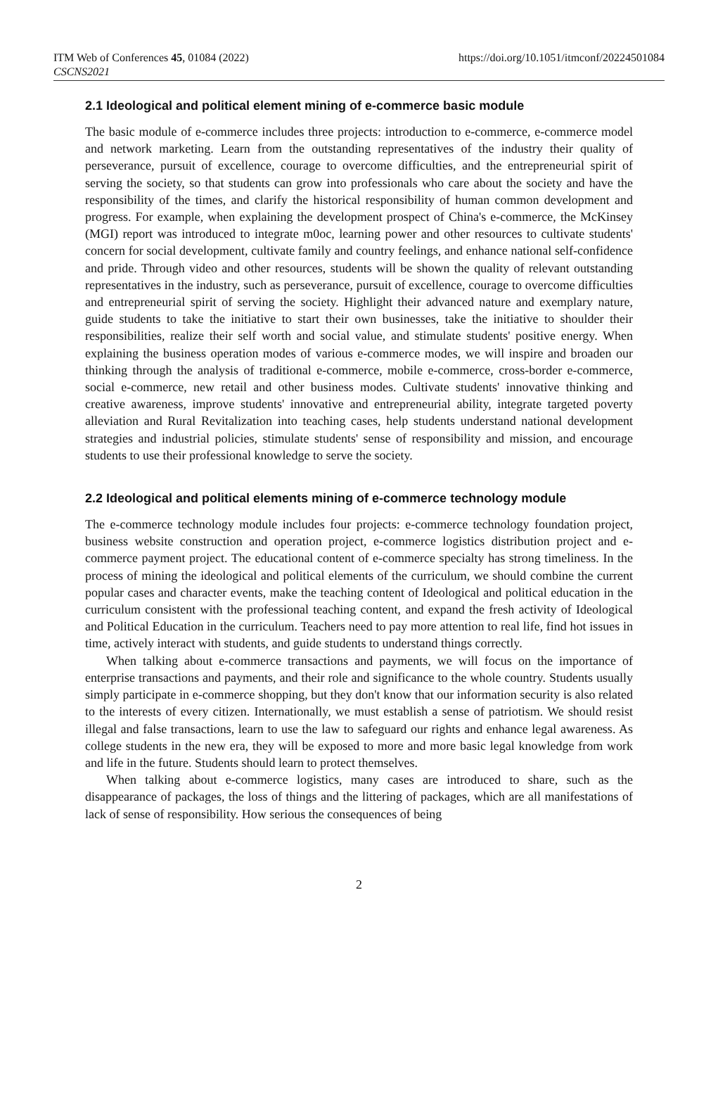ITM Web of Conferences 45, 01084 (2022)
CSCNS2021
https://doi.org/10.1051/itmconf/20224501084
2.1 Ideological and political element mining of e-commerce basic module
The basic module of e-commerce includes three projects: introduction to e-commerce, e-commerce model and network marketing. Learn from the outstanding representatives of the industry their quality of perseverance, pursuit of excellence, courage to overcome difficulties, and the entrepreneurial spirit of serving the society, so that students can grow into professionals who care about the society and have the responsibility of the times, and clarify the historical responsibility of human common development and progress. For example, when explaining the development prospect of China's e-commerce, the McKinsey (MGI) report was introduced to integrate m0oc, learning power and other resources to cultivate students' concern for social development, cultivate family and country feelings, and enhance national self-confidence and pride. Through video and other resources, students will be shown the quality of relevant outstanding representatives in the industry, such as perseverance, pursuit of excellence, courage to overcome difficulties and entrepreneurial spirit of serving the society. Highlight their advanced nature and exemplary nature, guide students to take the initiative to start their own businesses, take the initiative to shoulder their responsibilities, realize their self worth and social value, and stimulate students' positive energy. When explaining the business operation modes of various e-commerce modes, we will inspire and broaden our thinking through the analysis of traditional e-commerce, mobile e-commerce, cross-border e-commerce, social e-commerce, new retail and other business modes. Cultivate students' innovative thinking and creative awareness, improve students' innovative and entrepreneurial ability, integrate targeted poverty alleviation and Rural Revitalization into teaching cases, help students understand national development strategies and industrial policies, stimulate students' sense of responsibility and mission, and encourage students to use their professional knowledge to serve the society.
2.2 Ideological and political elements mining of e-commerce technology module
The e-commerce technology module includes four projects: e-commerce technology foundation project, business website construction and operation project, e-commerce logistics distribution project and e-commerce payment project. The educational content of e-commerce specialty has strong timeliness. In the process of mining the ideological and political elements of the curriculum, we should combine the current popular cases and character events, make the teaching content of Ideological and political education in the curriculum consistent with the professional teaching content, and expand the fresh activity of Ideological and Political Education in the curriculum. Teachers need to pay more attention to real life, find hot issues in time, actively interact with students, and guide students to understand things correctly.
When talking about e-commerce transactions and payments, we will focus on the importance of enterprise transactions and payments, and their role and significance to the whole country. Students usually simply participate in e-commerce shopping, but they don't know that our information security is also related to the interests of every citizen. Internationally, we must establish a sense of patriotism. We should resist illegal and false transactions, learn to use the law to safeguard our rights and enhance legal awareness. As college students in the new era, they will be exposed to more and more basic legal knowledge from work and life in the future. Students should learn to protect themselves.
When talking about e-commerce logistics, many cases are introduced to share, such as the disappearance of packages, the loss of things and the littering of packages, which are all manifestations of lack of sense of responsibility. How serious the consequences of being
2